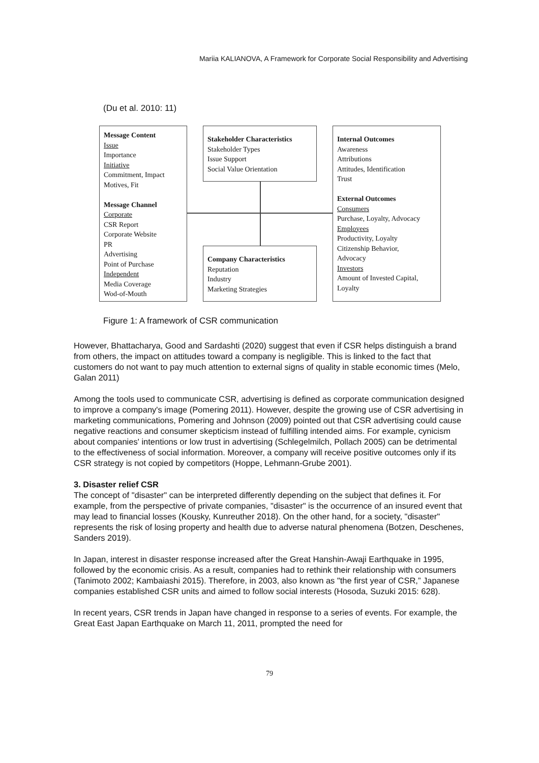Mariia KALIANOVA, A Framework for Corporate Social Responsibility and Advertising
(Du et al. 2010: 11)
Message Content
Issue
Importance
Initiative
Commitment, Impact
Motives, Fit
Message Channel
Corporate
CSR Report
Corporate Website
PR
Advertising
Point of Purchase
Independent
Media Coverage
Wod-of-Mouth
Stakeholder Characteristics
Stakeholder Types
Issue Support
Social Value Orientation
Company Characteristics
Reputation
Industry
Marketing Strategies
Internal Outcomes
Awareness
Attributions
Attitudes, Identification
Trust
External Outcomes
Consumers
Purchase, Loyalty, Advocacy
Employees
Productivity, Loyalty
Citizenship Behavior,
Advocacy
Investors
Amount of Invested Capital,
Loyalty
Figure 1: A framework of CSR communication
However, Bhattacharya, Good and Sardashti (2020) suggest that even if CSR helps distinguish a brand from others, the impact on attitudes toward a company is negligible. This is linked to the fact that customers do not want to pay much attention to external signs of quality in stable economic times (Melo, Galan 2011)
Among the tools used to communicate CSR, advertising is defined as corporate communication designed to improve a company's image (Pomering 2011). However, despite the growing use of CSR advertising in marketing communications, Pomering and Johnson (2009) pointed out that CSR advertising could cause negative reactions and consumer skepticism instead of fulfilling intended aims. For example, cynicism about companies' intentions or low trust in advertising (Schlegelmilch, Pollach 2005) can be detrimental to the effectiveness of social information. Moreover, a company will receive positive outcomes only if its CSR strategy is not copied by competitors (Hoppe, Lehmann-Grube 2001).
3. Disaster relief CSR
The concept of "disaster" can be interpreted differently depending on the subject that defines it. For example, from the perspective of private companies, "disaster" is the occurrence of an insured event that may lead to financial losses (Kousky, Kunreuther 2018). On the other hand, for a society, "disaster" represents the risk of losing property and health due to adverse natural phenomena (Botzen, Deschenes, Sanders 2019).
In Japan, interest in disaster response increased after the Great Hanshin-Awaji Earthquake in 1995, followed by the economic crisis. As a result, companies had to rethink their relationship with consumers (Tanimoto 2002; Kambaiashi 2015). Therefore, in 2003, also known as "the first year of CSR,” Japanese companies established CSR units and aimed to follow social interests (Hosoda, Suzuki 2015: 628).
In recent years, CSR trends in Japan have changed in response to a series of events. For example, the Great East Japan Earthquake on March 11, 2011, prompted the need for
79